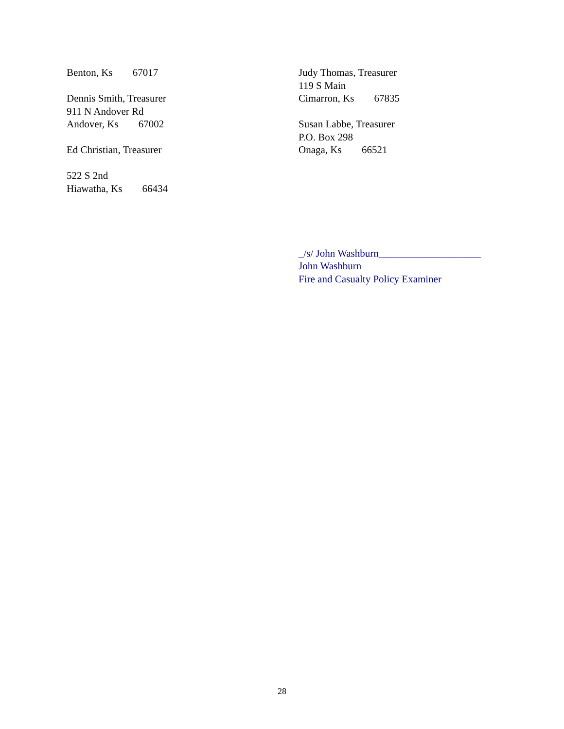Benton, Ks 67017
Dennis Smith, Treasurer
911 N Andover Rd
Andover, Ks 67002
Ed Christian, Treasurer
522 S 2nd
Hiawatha, Ks 66434
Judy Thomas, Treasurer
119 S Main
Cimarron, Ks 67835
Susan Labbe, Treasurer
P.O. Box 298
Onaga, Ks 66521
_/s/ John Washburn____________________
John Washburn
Fire and Casualty Policy Examiner
28